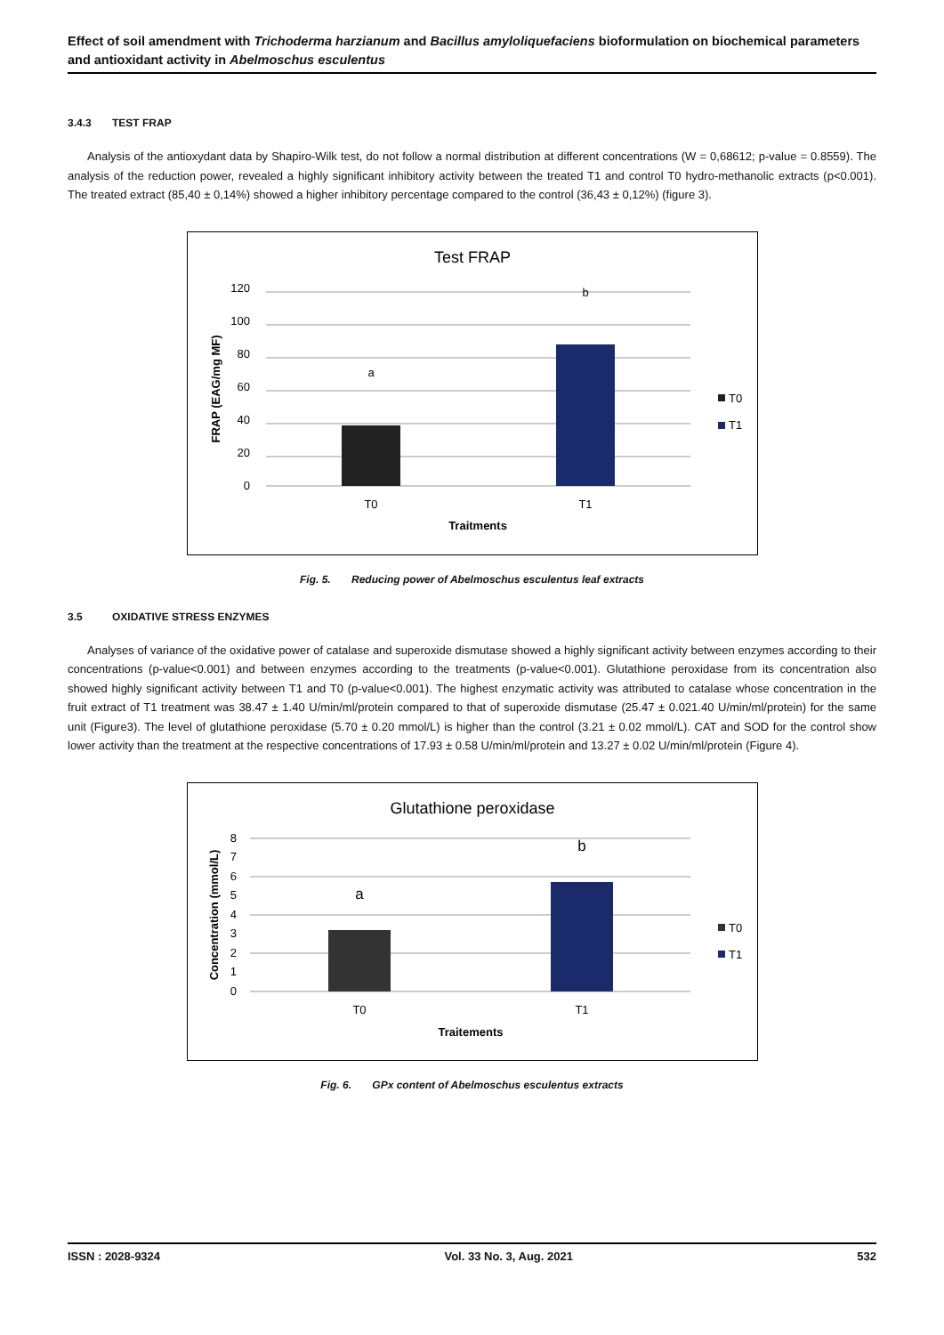Effect of soil amendment with Trichoderma harzianum and Bacillus amyloliquefaciens bioformulation on biochemical parameters and antioxidant activity in Abelmoschus esculentus
3.4.3 TEST FRAP
Analysis of the antioxydant data by Shapiro-Wilk test, do not follow a normal distribution at different concentrations (W = 0,68612; p-value = 0.8559). The analysis of the reduction power, revealed a highly significant inhibitory activity between the treated T1 and control T0 hydro-methanolic extracts (p<0.001). The treated extract (85,40 ± 0,14%) showed a higher inhibitory percentage compared to the control (36,43 ± 0,12%) (figure 3).
Test FRAP
120
100
80
60
40
20
0
a
b
T0
T1
Traitments
FRAP (EAG/mg MF)
T0
T1
Fig. 5. Reducing power of Abelmoschus esculentus leaf extracts
3.5 OXIDATIVE STRESS ENZYMES
Analyses of variance of the oxidative power of catalase and superoxide dismutase showed a highly significant activity between enzymes according to their concentrations (p-value<0.001) and between enzymes according to the treatments (p-value<0.001). Glutathione peroxidase from its concentration also showed highly significant activity between T1 and T0 (p-value<0.001). The highest enzymatic activity was attributed to catalase whose concentration in the fruit extract of T1 treatment was 38.47 ± 1.40 U/min/ml/protein compared to that of superoxide dismutase (25.47 ± 0.021.40 U/min/ml/protein) for the same unit (Figure3). The level of glutathione peroxidase (5.70 ± 0.20 mmol/L) is higher than the control (3.21 ± 0.02 mmol/L). CAT and SOD for the control show lower activity than the treatment at the respective concentrations of 17.93 ± 0.58 U/min/ml/protein and 13.27 ± 0.02 U/min/ml/protein (Figure 4).
Glutathione peroxidase
8
7
6
5
4
3
2
1
0
a
b
T0
T1
Traitements
Concentration (mmol/L)
T0
T1
Fig. 6. GPx content of Abelmoschus esculentus extracts
ISSN : 2028-9324 Vol. 33 No. 3, Aug. 2021 532